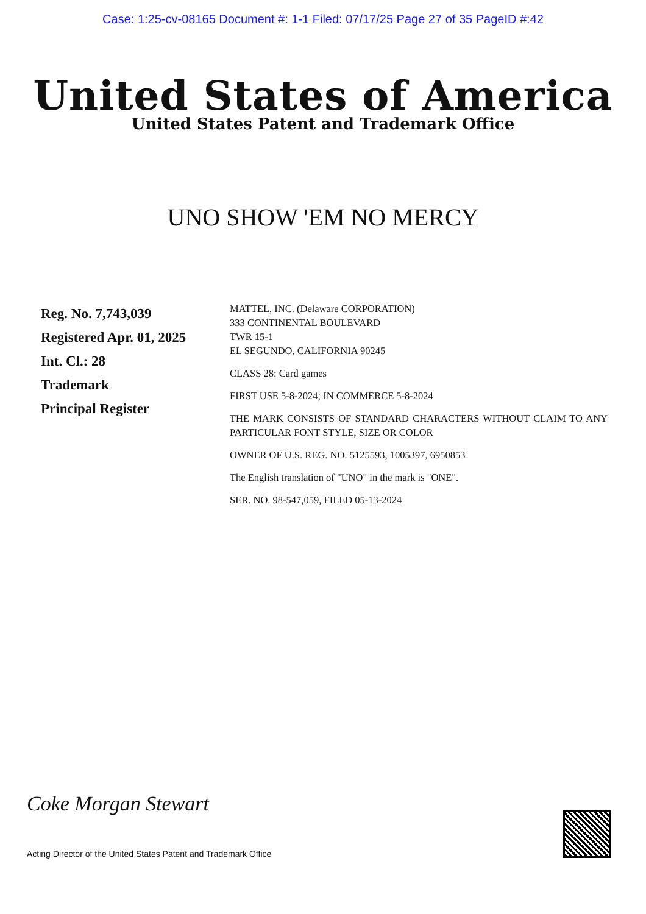Case: 1:25-cv-08165 Document #: 1-1 Filed: 07/17/25 Page 27 of 35 PageID #:42
United States of America
United States Patent and Trademark Office
UNO SHOW 'EM NO MERCY
Reg. No. 7,743,039
Registered Apr. 01, 2025
Int. Cl.: 28
Trademark
Principal Register
MATTEL, INC. (Delaware CORPORATION)
333 CONTINENTAL BOULEVARD
TWR 15-1
EL SEGUNDO, CALIFORNIA 90245
CLASS 28: Card games
FIRST USE 5-8-2024; IN COMMERCE 5-8-2024
THE MARK CONSISTS OF STANDARD CHARACTERS WITHOUT CLAIM TO ANY PARTICULAR FONT STYLE, SIZE OR COLOR
OWNER OF U.S. REG. NO. 5125593, 1005397, 6950853
The English translation of "UNO" in the mark is "ONE".
SER. NO. 98-547,059, FILED 05-13-2024
Coke Morgan Stewart
Acting Director of the United States Patent and Trademark Office